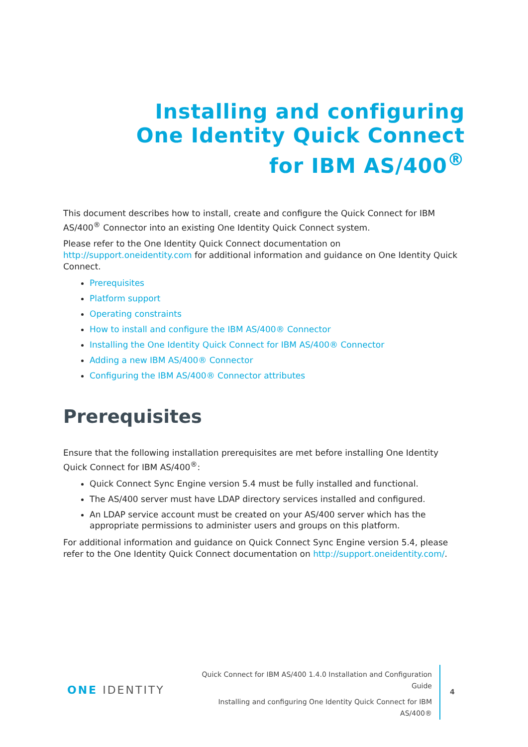Installing and configuring One Identity Quick Connect for IBM AS/400<sup>®</sup>
This document describes how to install, create and configure the Quick Connect for IBM AS/400<sup>®</sup> Connector into an existing One Identity Quick Connect system.
Please refer to the One Identity Quick Connect documentation on http://support.oneidentity.com for additional information and guidance on One Identity Quick Connect.
Prerequisites
Platform support
Operating constraints
How to install and configure the IBM AS/400® Connector
Installing the One Identity Quick Connect for IBM AS/400® Connector
Adding a new IBM AS/400® Connector
Configuring the IBM AS/400® Connector attributes
Prerequisites
Ensure that the following installation prerequisites are met before installing One Identity Quick Connect for IBM AS/400<sup>®</sup>:
Quick Connect Sync Engine version 5.4 must be fully installed and functional.
The AS/400 server must have LDAP directory services installed and configured.
An LDAP service account must be created on your AS/400 server which has the appropriate permissions to administer users and groups on this platform.
For additional information and guidance on Quick Connect Sync Engine version 5.4, please refer to the One Identity Quick Connect documentation on http://support.oneidentity.com/.
ONE IDENTITY
Quick Connect for IBM AS/400 1.4.0 Installation and Configuration Guide
Installing and configuring One Identity Quick Connect for IBM AS/400®
4